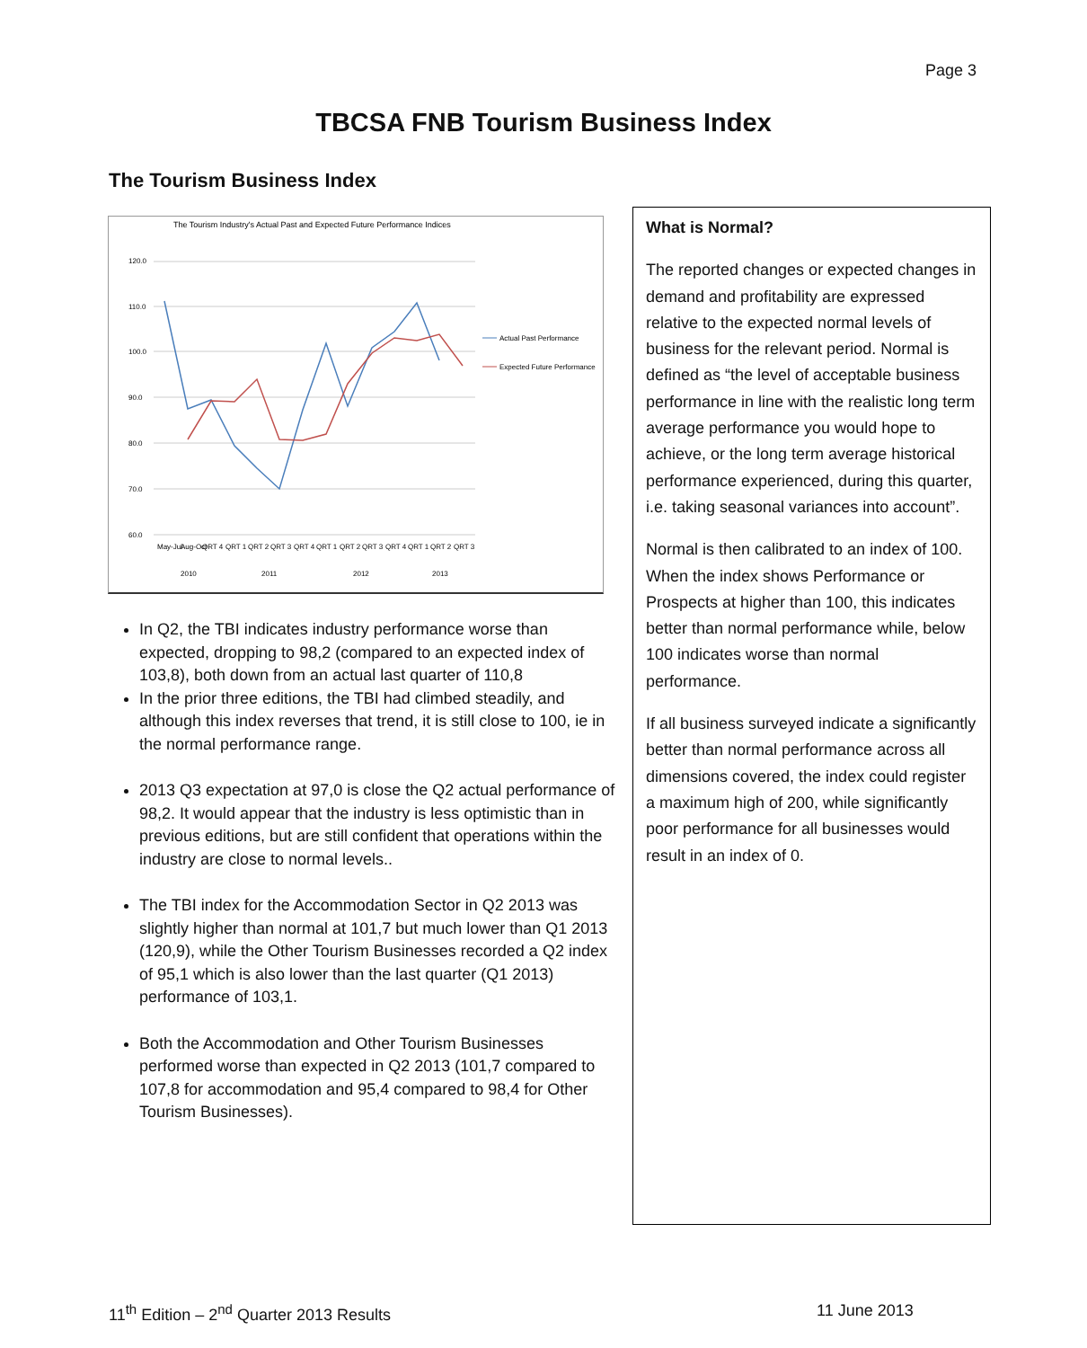Page 3
TBCSA FNB Tourism Business Index
The Tourism Business Index
The Tourism Industry's Actual Past and Expected Future Performance Indices
120.0
110.0
100.0
90.0
80.0
70.0
60.0
May-Jul
Aug-Oct
QRT 4
QRT 1
QRT 2
QRT 3
QRT 4
QRT 1
QRT 2
QRT 3
QRT 4
QRT 1
QRT 2
QRT 3
2010
2011
2012
2013
Actual Past Performance
Expected Future Performance
In Q2, the TBI indicates industry performance worse than expected, dropping to 98,2 (compared to an expected index of 103,8), both down from an actual last quarter of 110,8
In the prior three editions, the TBI had climbed steadily, and although this index reverses that trend, it is still close to 100, ie in the normal performance range.
2013 Q3 expectation at 97,0 is close the Q2 actual performance of 98,2. It would appear that the industry is less optimistic than in previous editions, but are still confident that operations within the industry are close to normal levels..
The TBI index for the Accommodation Sector in Q2 2013 was slightly higher than normal at 101,7 but much lower than Q1 2013 (120,9), while the Other Tourism Businesses recorded a Q2 index of 95,1 which is also lower than the last quarter (Q1 2013) performance of 103,1.
Both the Accommodation and Other Tourism Businesses performed worse than expected in Q2 2013 (101,7 compared to 107,8 for accommodation and 95,4 compared to 98,4 for Other Tourism Businesses).
What is Normal?
The reported changes or expected changes in demand and profitability are expressed relative to the expected normal levels of business for the relevant period. Normal is defined as “the level of acceptable business performance in line with the realistic long term average performance you would hope to achieve, or the long term average historical performance experienced, during this quarter, i.e. taking seasonal variances into account”.
Normal is then calibrated to an index of 100. When the index shows Performance or Prospects at higher than 100, this indicates better than normal performance while, below 100 indicates worse than normal performance.
If all business surveyed indicate a significantly better than normal performance across all dimensions covered, the index could register a maximum high of 200, while significantly poor performance for all businesses would result in an index of 0.
11<sup>th</sup> Edition – 2<sup>nd</sup> Quarter 2013 Results
11 June 2013